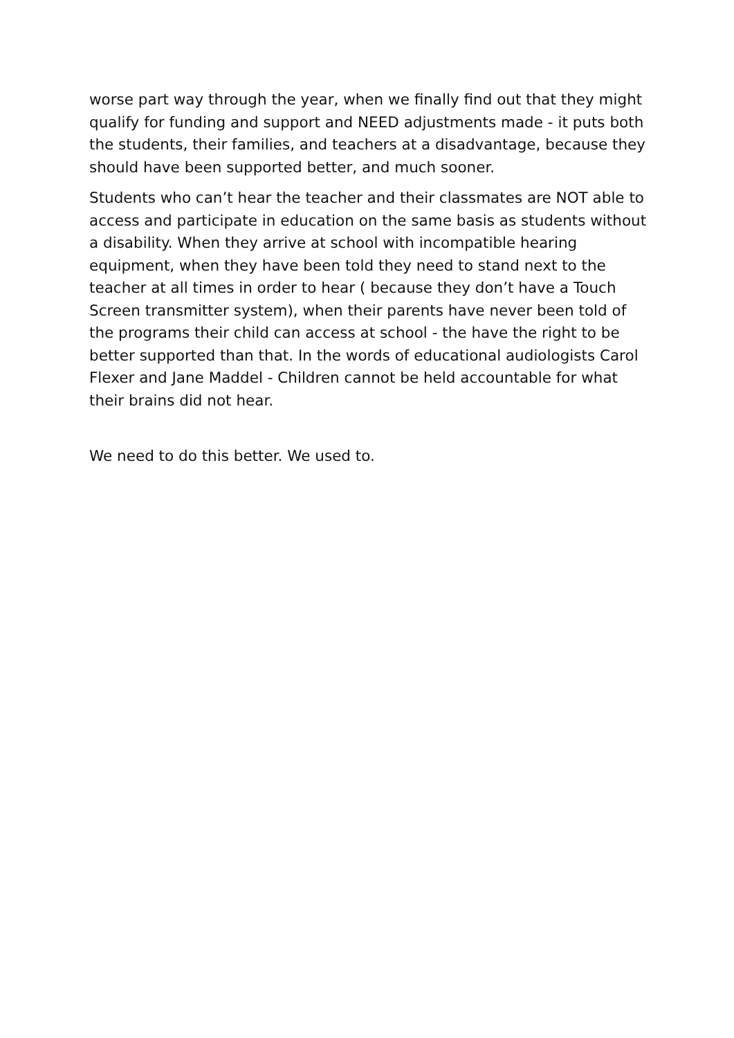worse part way through the year, when we finally find out that they might qualify for funding and support and NEED adjustments made - it puts both the students, their families, and teachers at a disadvantage, because they should have been supported better, and much sooner.
Students who can’t hear the teacher and their classmates are NOT able to access and participate in education on the same basis as students without a disability. When they arrive at school with incompatible hearing equipment, when they have been told they need to stand next to the teacher at all times in order to hear ( because they don’t have a Touch Screen transmitter system), when their parents have never been told of the programs their child can access at school - the have the right to be better supported than that. In the words of educational audiologists Carol Flexer and Jane Maddel - Children cannot be held accountable for what their brains did not hear.
We need to do this better. We used to.